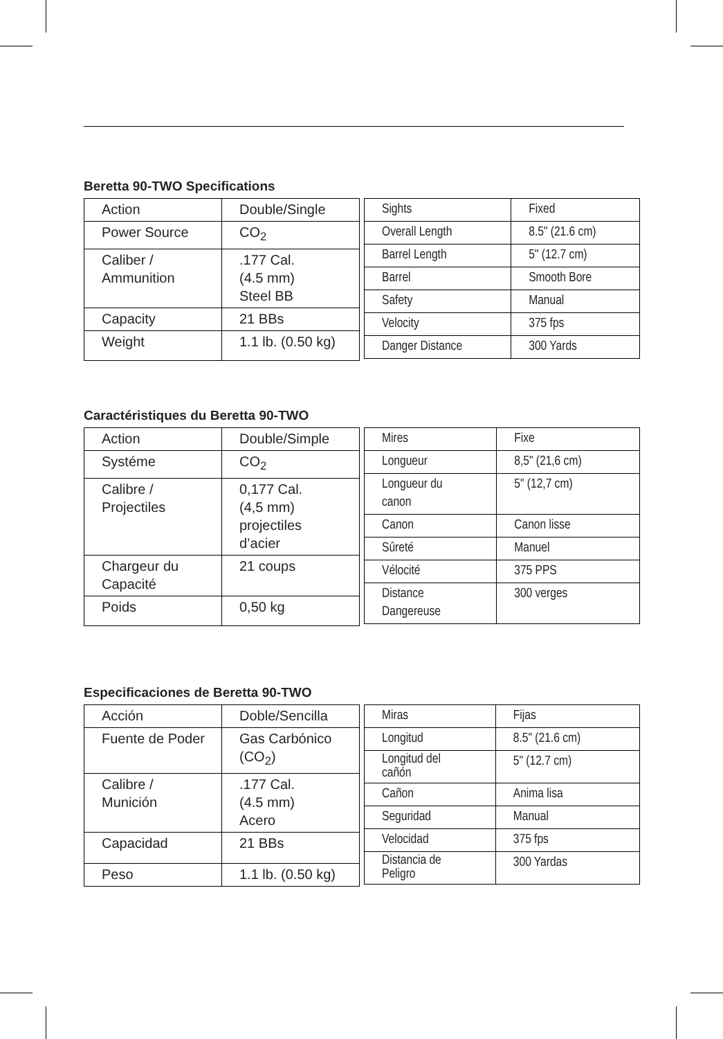Beretta 90-TWO Specifications
| Action | Double/Single |
| Power Source | CO<sub>2</sub> |
| Caliber / Ammunition | .177 Cal. (4.5 mm) Steel BB |
| Capacity | 21 BBs |
| Weight | 1.1 lb. (0.50 kg) |
| Sights | Fixed |
| Overall Length | 8.5" (21.6 cm) |
| Barrel Length | 5" (12.7 cm) |
| Barrel | Smooth Bore |
| Safety | Manual |
| Velocity | 375 fps |
| Danger Distance | 300 Yards |
Caractéristiques du Beretta 90-TWO
| Action | Double/Simple |
| Systéme | CO<sub>2</sub> |
| Calibre / Projectiles | 0,177 Cal. (4,5 mm) projectiles d’acier |
| Chargeur du Capacité | 21 coups |
| Poids | 0,50 kg |
| Mires | Fixe |
| Longueur | 8,5" (21,6 cm) |
| Longueur du canon | 5" (12,7 cm) |
| Canon | Canon lisse |
| Sûreté | Manuel |
| Vélocité | 375 PPS |
| Distance Dangereuse | 300 verges |
Especificaciones de Beretta 90-TWO
| Acción | Doble/Sencilla |
| Fuente de Poder | Gas Carbónico (CO<sub>2</sub>) |
| Calibre / Munición | .177 Cal. (4.5 mm) Acero |
| Capacidad | 21 BBs |
| Peso | 1.1 lb. (0.50 kg) |
| Miras | Fijas |
| Longitud | 8.5" (21.6 cm) |
| Longitud del cañón | 5" (12.7 cm) |
| Cañon | Anima lisa |
| Seguridad | Manual |
| Velocidad | 375 fps |
| Distancia de Peligro | 300 Yardas |